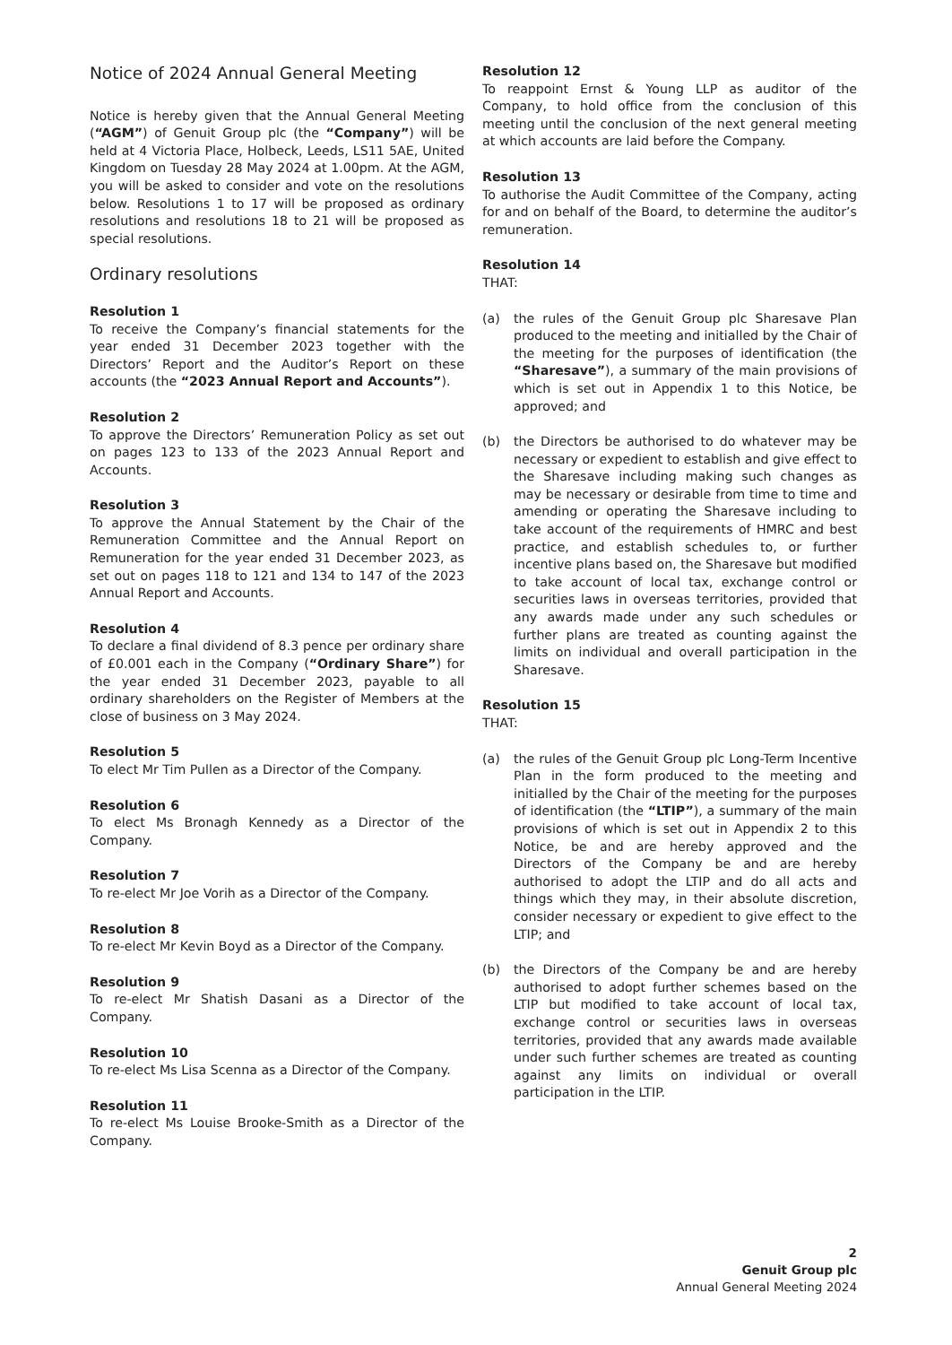Notice of 2024 Annual General Meeting
Notice is hereby given that the Annual General Meeting (“AGM”) of Genuit Group plc (the “Company”) will be held at 4 Victoria Place, Holbeck, Leeds, LS11 5AE, United Kingdom on Tuesday 28 May 2024 at 1.00pm. At the AGM, you will be asked to consider and vote on the resolutions below. Resolutions 1 to 17 will be proposed as ordinary resolutions and resolutions 18 to 21 will be proposed as special resolutions.
Ordinary resolutions
Resolution 1
To receive the Company’s financial statements for the year ended 31 December 2023 together with the Directors’ Report and the Auditor’s Report on these accounts (the “2023 Annual Report and Accounts”).
Resolution 2
To approve the Directors’ Remuneration Policy as set out on pages 123 to 133 of the 2023 Annual Report and Accounts.
Resolution 3
To approve the Annual Statement by the Chair of the Remuneration Committee and the Annual Report on Remuneration for the year ended 31 December 2023, as set out on pages 118 to 121 and 134 to 147 of the 2023 Annual Report and Accounts.
Resolution 4
To declare a final dividend of 8.3 pence per ordinary share of £0.001 each in the Company (“Ordinary Share”) for the year ended 31 December 2023, payable to all ordinary shareholders on the Register of Members at the close of business on 3 May 2024.
Resolution 5
To elect Mr Tim Pullen as a Director of the Company.
Resolution 6
To elect Ms Bronagh Kennedy as a Director of the Company.
Resolution 7
To re-elect Mr Joe Vorih as a Director of the Company.
Resolution 8
To re-elect Mr Kevin Boyd as a Director of the Company.
Resolution 9
To re-elect Mr Shatish Dasani as a Director of the Company.
Resolution 10
To re-elect Ms Lisa Scenna as a Director of the Company.
Resolution 11
To re-elect Ms Louise Brooke-Smith as a Director of the Company.
Resolution 12
To reappoint Ernst & Young LLP as auditor of the Company, to hold office from the conclusion of this meeting until the conclusion of the next general meeting at which accounts are laid before the Company.
Resolution 13
To authorise the Audit Committee of the Company, acting for and on behalf of the Board, to determine the auditor’s remuneration.
Resolution 14
THAT:
(a) the rules of the Genuit Group plc Sharesave Plan produced to the meeting and initialled by the Chair of the meeting for the purposes of identification (the “Sharesave”), a summary of the main provisions of which is set out in Appendix 1 to this Notice, be approved; and
(b) the Directors be authorised to do whatever may be necessary or expedient to establish and give effect to the Sharesave including making such changes as may be necessary or desirable from time to time and amending or operating the Sharesave including to take account of the requirements of HMRC and best practice, and establish schedules to, or further incentive plans based on, the Sharesave but modified to take account of local tax, exchange control or securities laws in overseas territories, provided that any awards made under any such schedules or further plans are treated as counting against the limits on individual and overall participation in the Sharesave.
Resolution 15
THAT:
(a) the rules of the Genuit Group plc Long-Term Incentive Plan in the form produced to the meeting and initialled by the Chair of the meeting for the purposes of identification (the “LTIP”), a summary of the main provisions of which is set out in Appendix 2 to this Notice, be and are hereby approved and the Directors of the Company be and are hereby authorised to adopt the LTIP and do all acts and things which they may, in their absolute discretion, consider necessary or expedient to give effect to the LTIP; and
(b) the Directors of the Company be and are hereby authorised to adopt further schemes based on the LTIP but modified to take account of local tax, exchange control or securities laws in overseas territories, provided that any awards made available under such further schemes are treated as counting against any limits on individual or overall participation in the LTIP.
2
Genuit Group plc
Annual General Meeting 2024